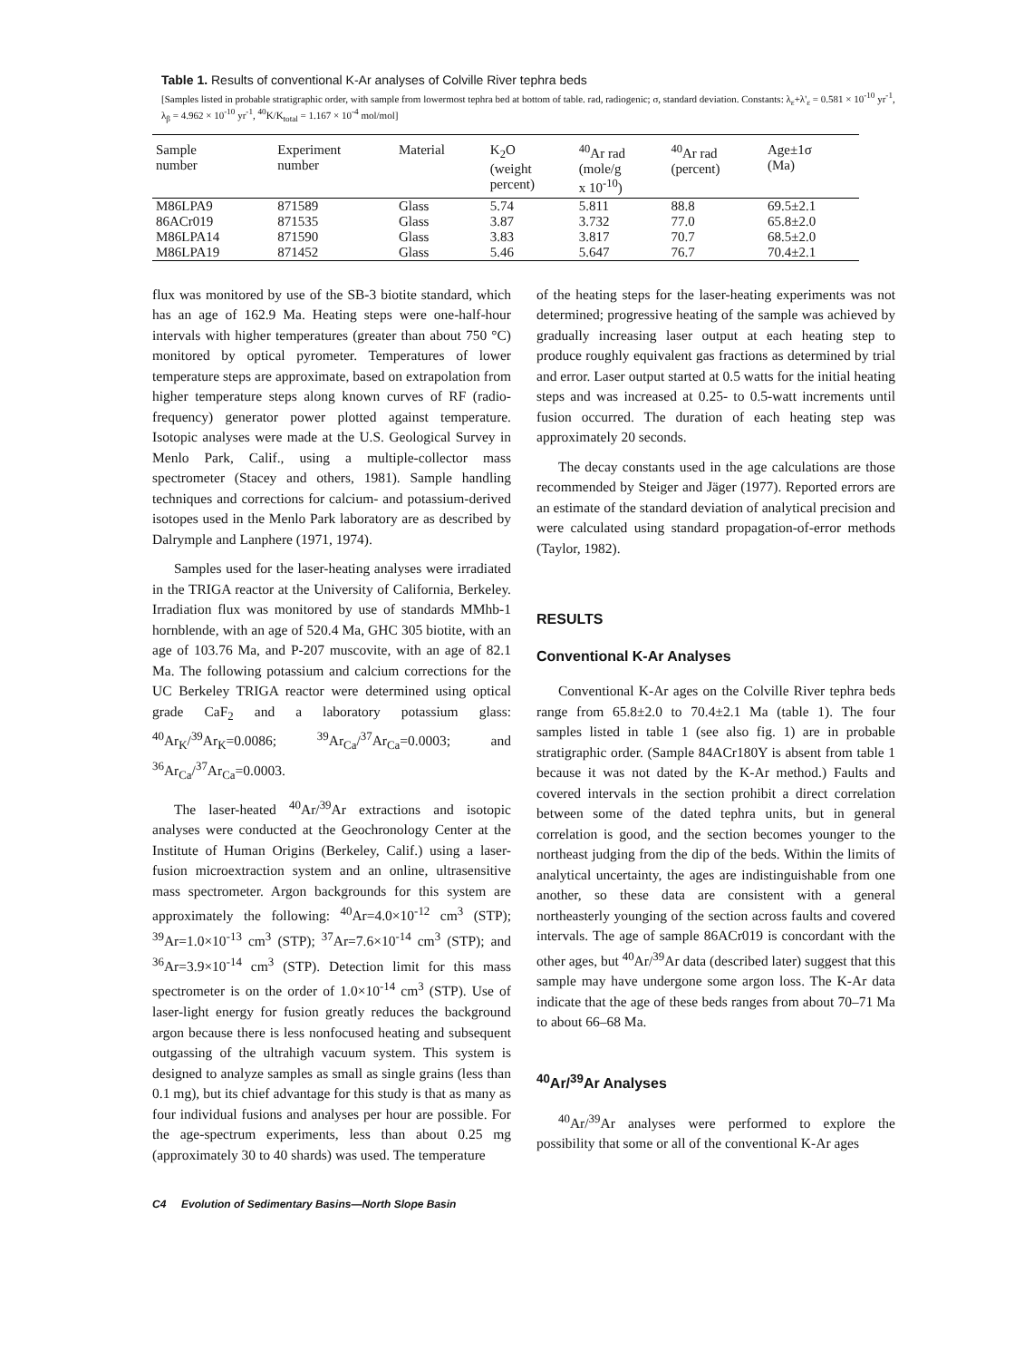Table 1. Results of conventional K-Ar analyses of Colville River tephra beds
[Samples listed in probable stratigraphic order, with sample from lowermost tephra bed at bottom of table. rad, radiogenic; σ, standard deviation. Constants: λ<sub>ε</sub>+λ'<sub>ε</sub> = 0.581 × 10<sup>-10</sup> yr<sup>-1</sup>, λ<sub>β</sub> = 4.962 × 10<sup>-10</sup> yr<sup>-1</sup>, <sup>40</sup>K/K<sub>total</sub> = 1.167 × 10<sup>-4</sup> mol/mol]
| Sample number | Experiment number | Material | K<sub>2</sub>O (weight percent) | <sup>40</sup>Ar rad (mole/g x 10<sup>-10</sup>) | <sup>40</sup>Ar rad (percent) | Age±1σ (Ma) |
| --- | --- | --- | --- | --- | --- | --- |
| M86LPA9 | 871589 | Glass | 5.74 | 5.811 | 88.8 | 69.5±2.1 |
| 86ACr019 | 871535 | Glass | 3.87 | 3.732 | 77.0 | 65.8±2.0 |
| M86LPA14 | 871590 | Glass | 3.83 | 3.817 | 70.7 | 68.5±2.0 |
| M86LPA19 | 871452 | Glass | 5.46 | 5.647 | 76.7 | 70.4±2.1 |
flux was monitored by use of the SB-3 biotite standard, which has an age of 162.9 Ma. Heating steps were one-half-hour intervals with higher temperatures (greater than about 750 °C) monitored by optical pyrometer. Temperatures of lower temperature steps are approximate, based on extrapolation from higher temperature steps along known curves of RF (radio-frequency) generator power plotted against temperature. Isotopic analyses were made at the U.S. Geological Survey in Menlo Park, Calif., using a multiple-collector mass spectrometer (Stacey and others, 1981). Sample handling techniques and corrections for calcium- and potassium-derived isotopes used in the Menlo Park laboratory are as described by Dalrymple and Lanphere (1971, 1974).
Samples used for the laser-heating analyses were irradiated in the TRIGA reactor at the University of California, Berkeley. Irradiation flux was monitored by use of standards MMhb-1 hornblende, with an age of 520.4 Ma, GHC 305 biotite, with an age of 103.76 Ma, and P-207 muscovite, with an age of 82.1 Ma. The following potassium and calcium corrections for the UC Berkeley TRIGA reactor were determined using optical grade CaF<sub>2</sub> and a laboratory potassium glass: <sup>40</sup>Ar<sub>K</sub>/<sup>39</sup>Ar<sub>K</sub>=0.0086; <sup>39</sup>Ar<sub>Ca</sub>/<sup>37</sup>Ar<sub>Ca</sub>=0.0003; and <sup>36</sup>Ar<sub>Ca</sub>/<sup>37</sup>Ar<sub>Ca</sub>=0.0003.
The laser-heated <sup>40</sup>Ar/<sup>39</sup>Ar extractions and isotopic analyses were conducted at the Geochronology Center at the Institute of Human Origins (Berkeley, Calif.) using a laser-fusion microextraction system and an online, ultrasensitive mass spectrometer. Argon backgrounds for this system are approximately the following: <sup>40</sup>Ar=4.0×10<sup>-12</sup> cm<sup>3</sup> (STP); <sup>39</sup>Ar=1.0×10<sup>-13</sup> cm<sup>3</sup> (STP); <sup>37</sup>Ar=7.6×10<sup>-14</sup> cm<sup>3</sup> (STP); and <sup>36</sup>Ar=3.9×10<sup>-14</sup> cm<sup>3</sup> (STP). Detection limit for this mass spectrometer is on the order of 1.0×10<sup>-14</sup> cm<sup>3</sup> (STP). Use of laser-light energy for fusion greatly reduces the background argon because there is less nonfocused heating and subsequent outgassing of the ultrahigh vacuum system. This system is designed to analyze samples as small as single grains (less than 0.1 mg), but its chief advantage for this study is that as many as four individual fusions and analyses per hour are possible. For the age-spectrum experiments, less than about 0.25 mg (approximately 30 to 40 shards) was used. The temperature
of the heating steps for the laser-heating experiments was not determined; progressive heating of the sample was achieved by gradually increasing laser output at each heating step to produce roughly equivalent gas fractions as determined by trial and error. Laser output started at 0.5 watts for the initial heating steps and was increased at 0.25- to 0.5-watt increments until fusion occurred. The duration of each heating step was approximately 20 seconds.
The decay constants used in the age calculations are those recommended by Steiger and Jäger (1977). Reported errors are an estimate of the standard deviation of analytical precision and were calculated using standard propagation-of-error methods (Taylor, 1982).
RESULTS
Conventional K-Ar Analyses
Conventional K-Ar ages on the Colville River tephra beds range from 65.8±2.0 to 70.4±2.1 Ma (table 1). The four samples listed in table 1 (see also fig. 1) are in probable stratigraphic order. (Sample 84ACr180Y is absent from table 1 because it was not dated by the K-Ar method.) Faults and covered intervals in the section prohibit a direct correlation between some of the dated tephra units, but in general correlation is good, and the section becomes younger to the northeast judging from the dip of the beds. Within the limits of analytical uncertainty, the ages are indistinguishable from one another, so these data are consistent with a general northeasterly younging of the section across faults and covered intervals. The age of sample 86ACr019 is concordant with the other ages, but <sup>40</sup>Ar/<sup>39</sup>Ar data (described later) suggest that this sample may have undergone some argon loss. The K-Ar data indicate that the age of these beds ranges from about 70–71 Ma to about 66–68 Ma.
<sup>40</sup>Ar/<sup>39</sup>Ar Analyses
<sup>40</sup>Ar/<sup>39</sup>Ar analyses were performed to explore the possibility that some or all of the conventional K-Ar ages
C4 Evolution of Sedimentary Basins—North Slope Basin